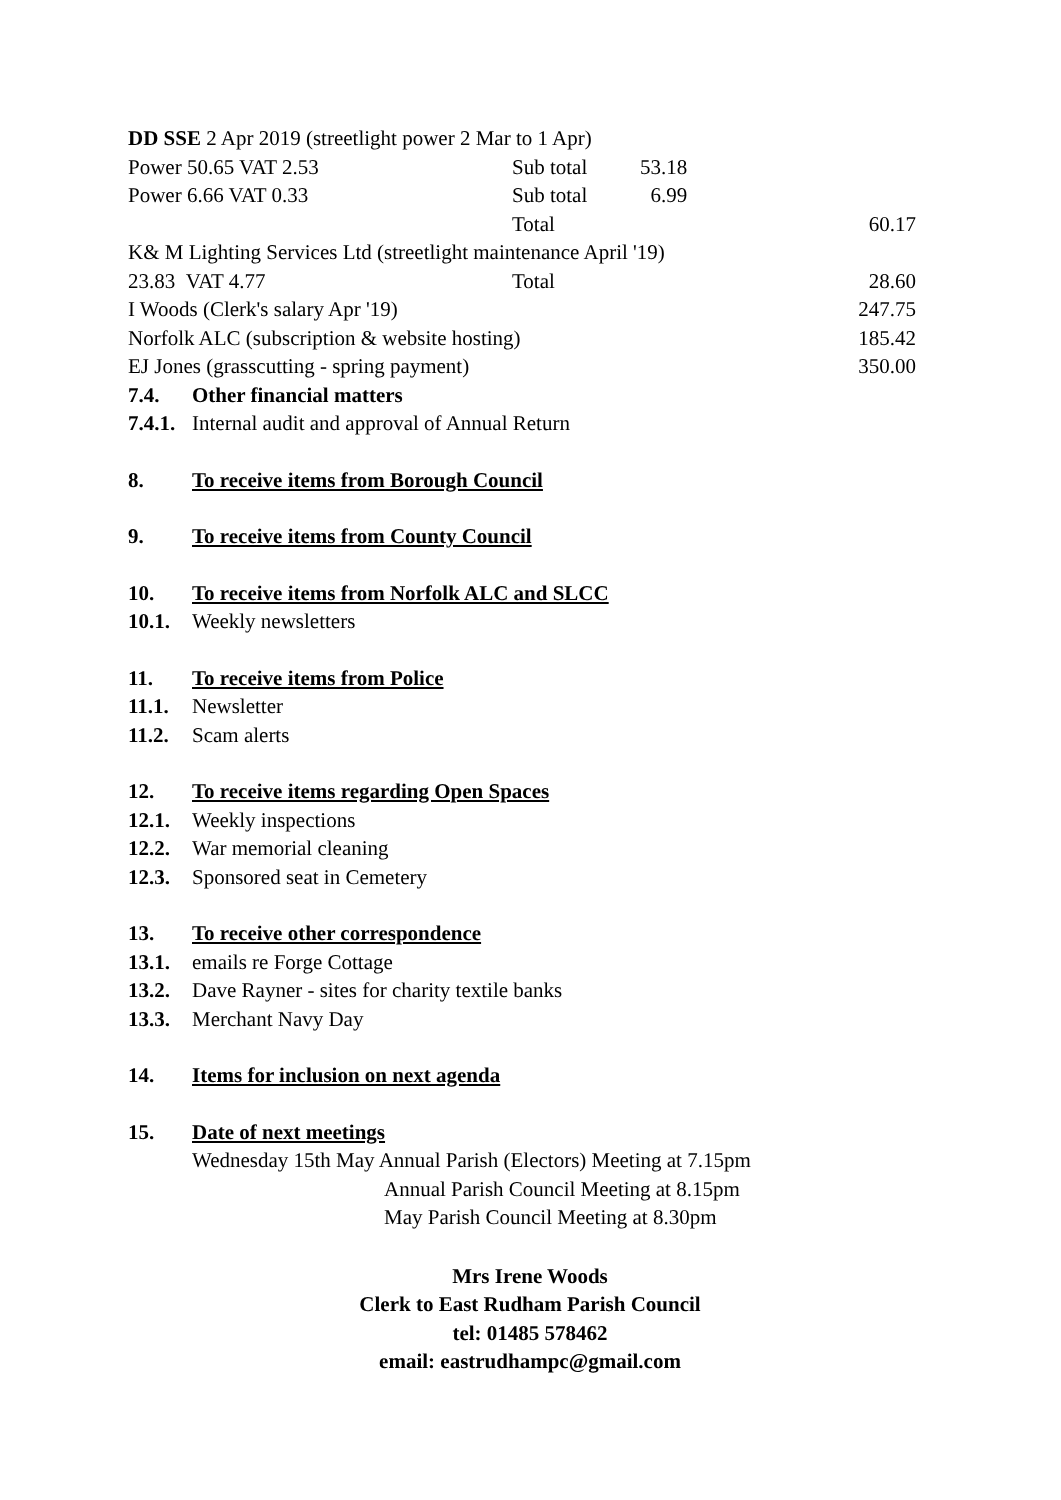| DD SSE 2 Apr 2019 (streetlight power 2 Mar to 1 Apr) | | | |
| Power 50.65 VAT 2.53 | Sub total | 53.18 | |
| Power 6.66 VAT 0.33 | Sub total | 6.99 | |
| | Total | | 60.17 |
| K& M Lighting Services Ltd (streetlight maintenance April '19) | | | |
| 23.83 VAT 4.77 | Total | | 28.60 |
| I Woods (Clerk's salary Apr '19) | | | 247.75 |
| Norfolk ALC (subscription & website hosting) | | | 185.42 |
| EJ Jones (grasscutting - spring payment) | | | 350.00 |
7.4. Other financial matters
7.4.1. Internal audit and approval of Annual Return
8. To receive items from Borough Council
9. To receive items from County Council
10. To receive items from Norfolk ALC and SLCC
10.1. Weekly newsletters
11. To receive items from Police
11.1. Newsletter
11.2. Scam alerts
12. To receive items regarding Open Spaces
12.1. Weekly inspections
12.2. War memorial cleaning
12.3. Sponsored seat in Cemetery
13. To receive other correspondence
13.1. emails re Forge Cottage
13.2. Dave Rayner - sites for charity textile banks
13.3. Merchant Navy Day
14. Items for inclusion on next agenda
15. Date of next meetings
Wednesday 15th May Annual Parish (Electors) Meeting at 7.15pm
Annual Parish Council Meeting at 8.15pm
May Parish Council Meeting at 8.30pm
Mrs Irene Woods
Clerk to East Rudham Parish Council
tel: 01485 578462
email: eastrudhampc@gmail.com